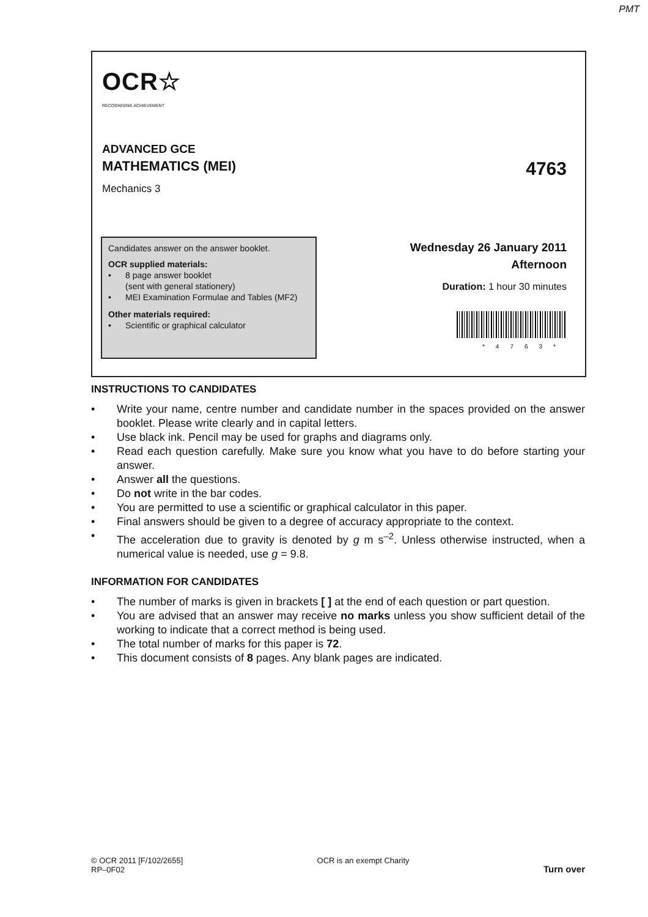PMT
OCR☆
RECOGNISING ACHIEVEMENT
ADVANCED GCE
MATHEMATICS (MEI) 4763
Mechanics 3
Candidates answer on the answer booklet.
OCR supplied materials:
• 8 page answer booklet
(sent with general stationery)
• MEI Examination Formulae and Tables (MF2)
Other materials required:
• Scientific or graphical calculator
Wednesday 26 January 2011
Afternoon
Duration: 1 hour 30 minutes
*4763*
INSTRUCTIONS TO CANDIDATES
• Write your name, centre number and candidate number in the spaces provided on the answer booklet. Please write clearly and in capital letters.
• Use black ink. Pencil may be used for graphs and diagrams only.
• Read each question carefully. Make sure you know what you have to do before starting your answer.
• Answer all the questions.
• Do not write in the bar codes.
• You are permitted to use a scientific or graphical calculator in this paper.
• Final answers should be given to a degree of accuracy appropriate to the context.
• The acceleration due to gravity is denoted by g m s<sup>–2</sup>. Unless otherwise instructed, when a numerical value is needed, use g = 9.8.
INFORMATION FOR CANDIDATES
• The number of marks is given in brackets [ ] at the end of each question or part question.
• You are advised that an answer may receive no marks unless you show sufficient detail of the working to indicate that a correct method is being used.
• The total number of marks for this paper is 72.
• This document consists of 8 pages. Any blank pages are indicated.
© OCR 2011 [F/102/2655]
RP–0F02 OCR is an exempt Charity Turn over